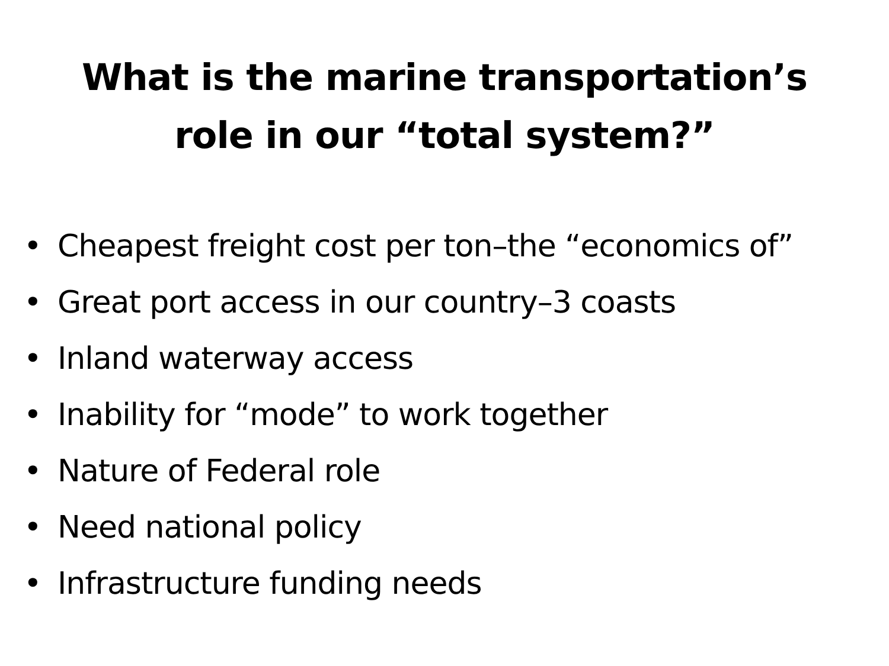What is the marine transportation’s
role in our “total system?”
• Cheapest freight cost per ton–the “economics of”
• Great port access in our country–3 coasts
• Inland waterway access
• Inability for “mode” to work together
• Nature of Federal role
• Need national policy
• Infrastructure funding needs